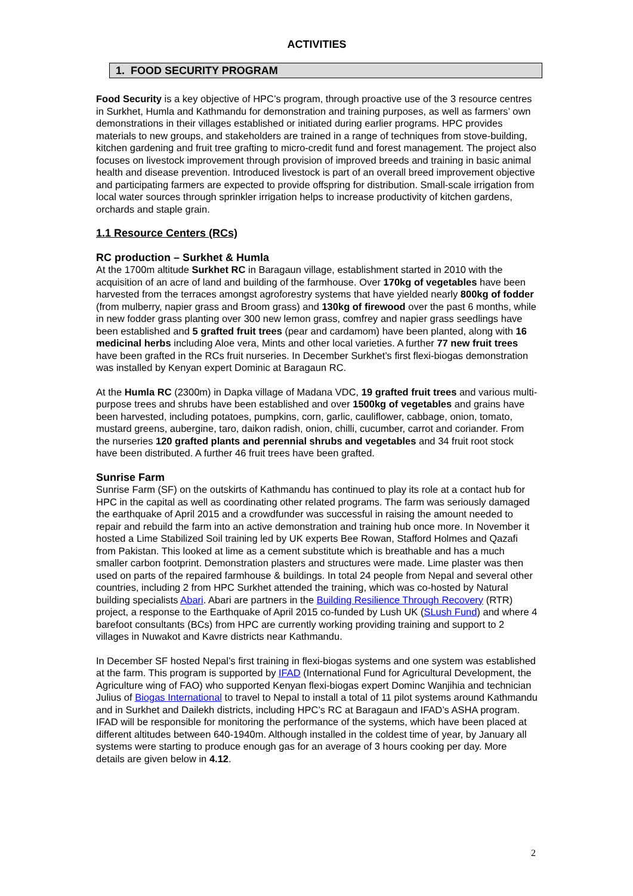ACTIVITIES
1. FOOD SECURITY PROGRAM
Food Security is a key objective of HPC’s program, through proactive use of the 3 resource centres in Surkhet, Humla and Kathmandu for demonstration and training purposes, as well as farmers’ own demonstrations in their villages established or initiated during earlier programs. HPC provides materials to new groups, and stakeholders are trained in a range of techniques from stove-building, kitchen gardening and fruit tree grafting to micro-credit fund and forest management. The project also focuses on livestock improvement through provision of improved breeds and training in basic animal health and disease prevention. Introduced livestock is part of an overall breed improvement objective and participating farmers are expected to provide offspring for distribution. Small-scale irrigation from local water sources through sprinkler irrigation helps to increase productivity of kitchen gardens, orchards and staple grain.
1.1 Resource Centers (RCs)
RC production – Surkhet & Humla
At the 1700m altitude Surkhet RC in Baragaun village, establishment started in 2010 with the acquisition of an acre of land and building of the farmhouse. Over 170kg of vegetables have been harvested from the terraces amongst agroforestry systems that have yielded nearly 800kg of fodder (from mulberry, napier grass and Broom grass) and 130kg of firewood over the past 6 months, while in new fodder grass planting over 300 new lemon grass, comfrey and napier grass seedlings have been established and 5 grafted fruit trees (pear and cardamom) have been planted, along with 16 medicinal herbs including Aloe vera, Mints and other local varieties. A further 77 new fruit trees have been grafted in the RCs fruit nurseries. In December Surkhet’s first flexi-biogas demonstration was installed by Kenyan expert Dominic at Baragaun RC.
At the Humla RC (2300m) in Dapka village of Madana VDC, 19 grafted fruit trees and various multi-purpose trees and shrubs have been established and over 1500kg of vegetables and grains have been harvested, including potatoes, pumpkins, corn, garlic, cauliflower, cabbage, onion, tomato, mustard greens, aubergine, taro, daikon radish, onion, chilli, cucumber, carrot and coriander. From the nurseries 120 grafted plants and perennial shrubs and vegetables and 34 fruit root stock have been distributed. A further 46 fruit trees have been grafted.
Sunrise Farm
Sunrise Farm (SF) on the outskirts of Kathmandu has continued to play its role at a contact hub for HPC in the capital as well as coordinating other related programs. The farm was seriously damaged the earthquake of April 2015 and a crowdfunder was successful in raising the amount needed to repair and rebuild the farm into an active demonstration and training hub once more. In November it hosted a Lime Stabilized Soil training led by UK experts Bee Rowan, Stafford Holmes and Qazafi from Pakistan. This looked at lime as a cement substitute which is breathable and has a much smaller carbon footprint. Demonstration plasters and structures were made. Lime plaster was then used on parts of the repaired farmhouse & buildings. In total 24 people from Nepal and several other countries, including 2 from HPC Surkhet attended the training, which was co-hosted by Natural building specialists Abari. Abari are partners in the Building Resilience Through Recovery (RTR) project, a response to the Earthquake of April 2015 co-funded by Lush UK (SLush Fund) and where 4 barefoot consultants (BCs) from HPC are currently working providing training and support to 2 villages in Nuwakot and Kavre districts near Kathmandu.
In December SF hosted Nepal’s first training in flexi-biogas systems and one system was established at the farm. This program is supported by IFAD (International Fund for Agricultural Development, the Agriculture wing of FAO) who supported Kenyan flexi-biogas expert Dominc Wanjihia and technician Julius of Biogas International to travel to Nepal to install a total of 11 pilot systems around Kathmandu and in Surkhet and Dailekh districts, including HPC’s RC at Baragaun and IFAD’s ASHA program. IFAD will be responsible for monitoring the performance of the systems, which have been placed at different altitudes between 640-1940m. Although installed in the coldest time of year, by January all systems were starting to produce enough gas for an average of 3 hours cooking per day. More details are given below in 4.12.
2